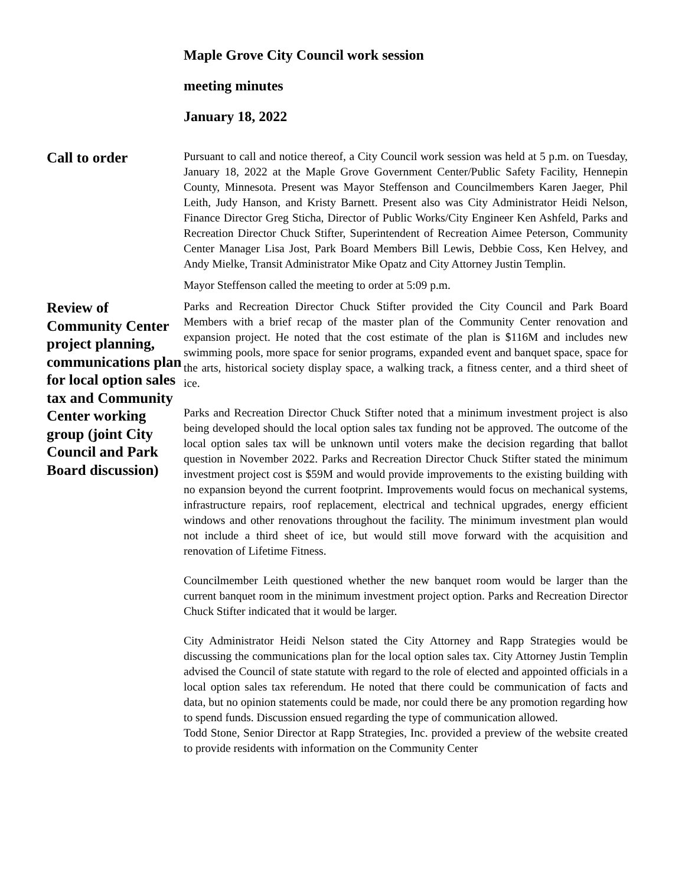Maple Grove City Council work session
meeting minutes
January 18, 2022
Call to order
Pursuant to call and notice thereof, a City Council work session was held at 5 p.m. on Tuesday, January 18, 2022 at the Maple Grove Government Center/Public Safety Facility, Hennepin County, Minnesota. Present was Mayor Steffenson and Councilmembers Karen Jaeger, Phil Leith, Judy Hanson, and Kristy Barnett. Present also was City Administrator Heidi Nelson, Finance Director Greg Sticha, Director of Public Works/City Engineer Ken Ashfeld, Parks and Recreation Director Chuck Stifter, Superintendent of Recreation Aimee Peterson, Community Center Manager Lisa Jost, Park Board Members Bill Lewis, Debbie Coss, Ken Helvey, and Andy Mielke, Transit Administrator Mike Opatz and City Attorney Justin Templin.
Mayor Steffenson called the meeting to order at 5:09 p.m.
Review of Community Center project planning, communications plan for local option sales tax and Community Center working group (joint City Council and Park Board discussion)
Parks and Recreation Director Chuck Stifter provided the City Council and Park Board Members with a brief recap of the master plan of the Community Center renovation and expansion project. He noted that the cost estimate of the plan is $116M and includes new swimming pools, more space for senior programs, expanded event and banquet space, space for the arts, historical society display space, a walking track, a fitness center, and a third sheet of ice.
Parks and Recreation Director Chuck Stifter noted that a minimum investment project is also being developed should the local option sales tax funding not be approved. The outcome of the local option sales tax will be unknown until voters make the decision regarding that ballot question in November 2022. Parks and Recreation Director Chuck Stifter stated the minimum investment project cost is $59M and would provide improvements to the existing building with no expansion beyond the current footprint. Improvements would focus on mechanical systems, infrastructure repairs, roof replacement, electrical and technical upgrades, energy efficient windows and other renovations throughout the facility. The minimum investment plan would not include a third sheet of ice, but would still move forward with the acquisition and renovation of Lifetime Fitness.
Councilmember Leith questioned whether the new banquet room would be larger than the current banquet room in the minimum investment project option. Parks and Recreation Director Chuck Stifter indicated that it would be larger.
City Administrator Heidi Nelson stated the City Attorney and Rapp Strategies would be discussing the communications plan for the local option sales tax. City Attorney Justin Templin advised the Council of state statute with regard to the role of elected and appointed officials in a local option sales tax referendum. He noted that there could be communication of facts and data, but no opinion statements could be made, nor could there be any promotion regarding how to spend funds. Discussion ensued regarding the type of communication allowed.
Todd Stone, Senior Director at Rapp Strategies, Inc. provided a preview of the website created to provide residents with information on the Community Center